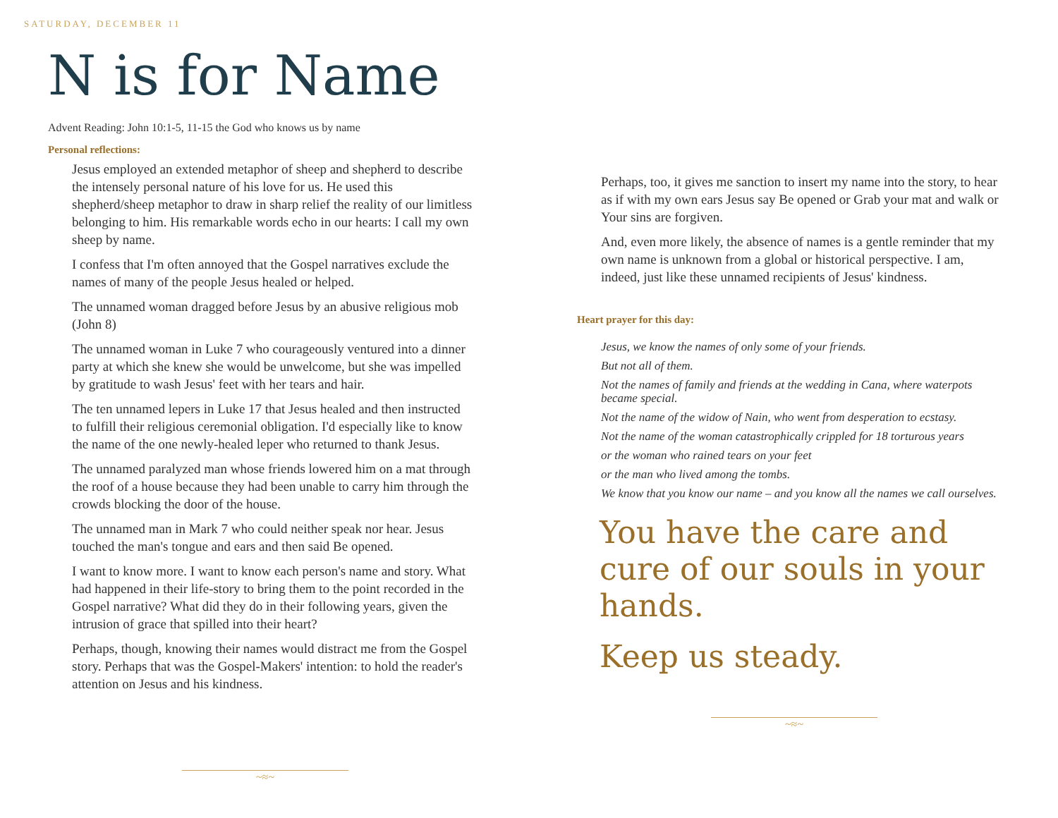SATURDAY, DECEMBER 11
N is for Name
Advent Reading: John 10:1-5, 11-15 the God who knows us by name
Personal reflections:
Jesus employed an extended metaphor of sheep and shepherd to describe the intensely personal nature of his love for us. He used this shepherd/sheep metaphor to draw in sharp relief the reality of our limitless belonging to him. His remarkable words echo in our hearts: I call my own sheep by name.
I confess that I'm often annoyed that the Gospel narratives exclude the names of many of the people Jesus healed or helped.
The unnamed woman dragged before Jesus by an abusive religious mob (John 8)
The unnamed woman in Luke 7 who courageously ventured into a dinner party at which she knew she would be unwelcome, but she was impelled by gratitude to wash Jesus' feet with her tears and hair.
The ten unnamed lepers in Luke 17 that Jesus healed and then instructed to fulfill their religious ceremonial obligation. I'd especially like to know the name of the one newly-healed leper who returned to thank Jesus.
The unnamed paralyzed man whose friends lowered him on a mat through the roof of a house because they had been unable to carry him through the crowds blocking the door of the house.
The unnamed man in Mark 7 who could neither speak nor hear. Jesus touched the man's tongue and ears and then said Be opened.
I want to know more. I want to know each person's name and story. What had happened in their life-story to bring them to the point recorded in the Gospel narrative? What did they do in their following years, given the intrusion of grace that spilled into their heart?
Perhaps, though, knowing their names would distract me from the Gospel story. Perhaps that was the Gospel-Makers' intention: to hold the reader's attention on Jesus and his kindness.
~≈~
Perhaps, too, it gives me sanction to insert my name into the story, to hear as if with my own ears Jesus say Be opened or Grab your mat and walk or Your sins are forgiven.
And, even more likely, the absence of names is a gentle reminder that my own name is unknown from a global or historical perspective. I am, indeed, just like these unnamed recipients of Jesus' kindness.
Heart prayer for this day:
Jesus, we know the names of only some of your friends.
But not all of them.
Not the names of family and friends at the wedding in Cana, where waterpots became special.
Not the name of the widow of Nain, who went from desperation to ecstasy.
Not the name of the woman catastrophically crippled for 18 torturous years
or the woman who rained tears on your feet
or the man who lived among the tombs.
We know that you know our name – and you know all the names we call ourselves.
You have the care and cure of our souls in your hands.
Keep us steady.
~≈~